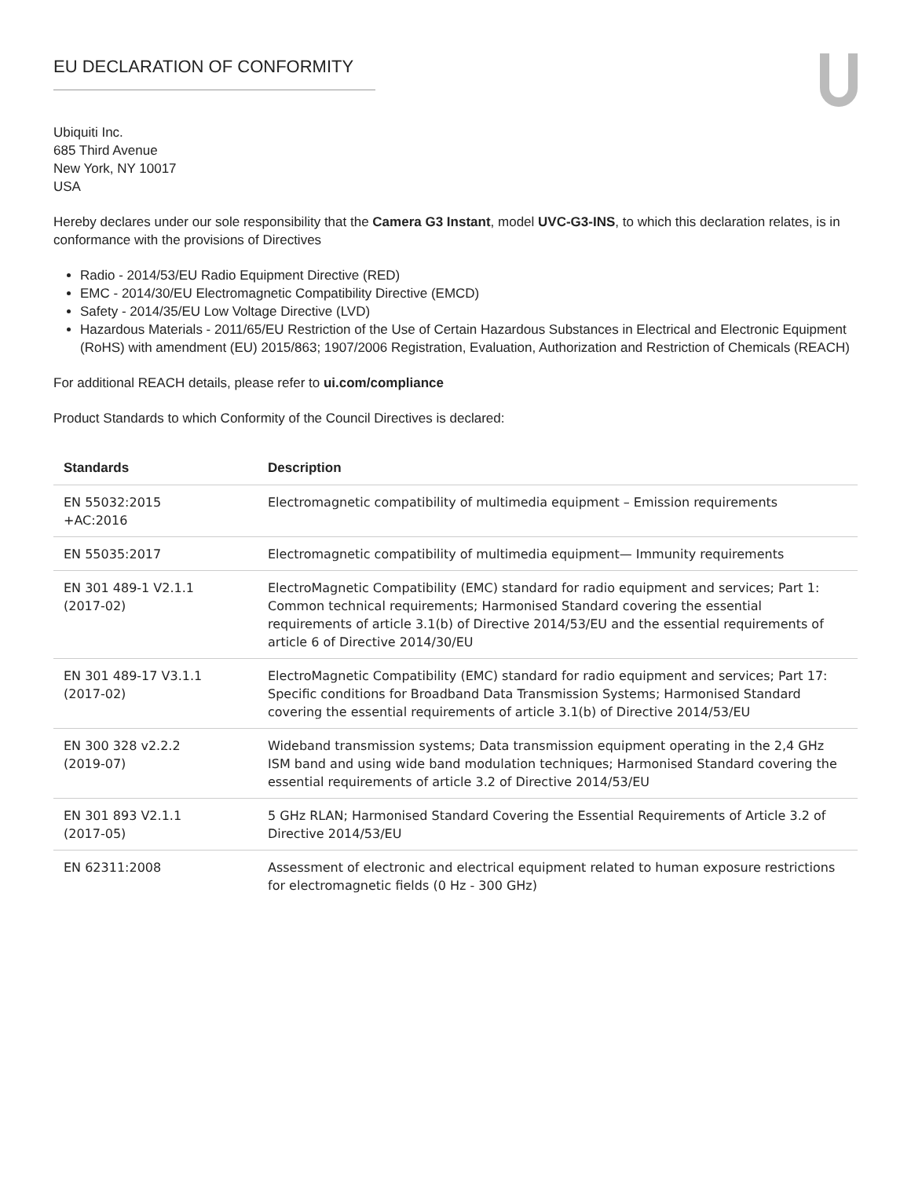EU DECLARATION OF CONFORMITY
Ubiquiti Inc.
685 Third Avenue
New York, NY 10017
USA
Hereby declares under our sole responsibility that the Camera G3 Instant, model UVC-G3-INS, to which this declaration relates, is in conformance with the provisions of Directives
Radio - 2014/53/EU Radio Equipment Directive (RED)
EMC - 2014/30/EU Electromagnetic Compatibility Directive (EMCD)
Safety - 2014/35/EU Low Voltage Directive (LVD)
Hazardous Materials - 2011/65/EU Restriction of the Use of Certain Hazardous Substances in Electrical and Electronic Equipment (RoHS) with amendment (EU) 2015/863; 1907/2006 Registration, Evaluation, Authorization and Restriction of Chemicals (REACH)
For additional REACH details, please refer to ui.com/compliance
Product Standards to which Conformity of the Council Directives is declared:
| Standards | Description |
| --- | --- |
| EN 55032:2015 +AC:2016 | Electromagnetic compatibility of multimedia equipment – Emission requirements |
| EN 55035:2017 | Electromagnetic compatibility of multimedia equipment— Immunity requirements |
| EN 301 489-1 V2.1.1 (2017-02) | ElectroMagnetic Compatibility (EMC) standard for radio equipment and services; Part 1: Common technical requirements; Harmonised Standard covering the essential requirements of article 3.1(b) of Directive 2014/53/EU and the essential requirements of article 6 of Directive 2014/30/EU |
| EN 301 489-17 V3.1.1 (2017-02) | ElectroMagnetic Compatibility (EMC) standard for radio equipment and services; Part 17: Specific conditions for Broadband Data Transmission Systems; Harmonised Standard covering the essential requirements of article 3.1(b) of Directive 2014/53/EU |
| EN 300 328 v2.2.2 (2019-07) | Wideband transmission systems; Data transmission equipment operating in the 2,4 GHz ISM band and using wide band modulation techniques; Harmonised Standard covering the essential requirements of article 3.2 of Directive 2014/53/EU |
| EN 301 893 V2.1.1 (2017-05) | 5 GHz RLAN; Harmonised Standard Covering the Essential Requirements of Article 3.2 of Directive 2014/53/EU |
| EN 62311:2008 | Assessment of electronic and electrical equipment related to human exposure restrictions for electromagnetic fields (0 Hz - 300 GHz) |